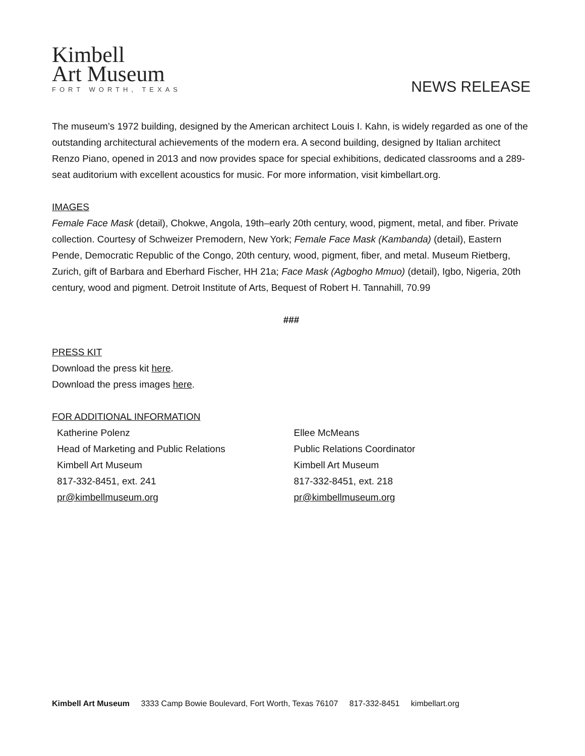Kimbell
Art Museum
FORT WORTH, TEXAS
NEWS RELEASE
The museum’s 1972 building, designed by the American architect Louis I. Kahn, is widely regarded as one of the outstanding architectural achievements of the modern era. A second building, designed by Italian architect Renzo Piano, opened in 2013 and now provides space for special exhibitions, dedicated classrooms and a 289-seat auditorium with excellent acoustics for music. For more information, visit kimbellart.org.
IMAGES
Female Face Mask (detail), Chokwe, Angola, 19th–early 20th century, wood, pigment, metal, and fiber. Private collection. Courtesy of Schweizer Premodern, New York; Female Face Mask (Kambanda) (detail), Eastern Pende, Democratic Republic of the Congo, 20th century, wood, pigment, fiber, and metal. Museum Rietberg, Zurich, gift of Barbara and Eberhard Fischer, HH 21a; Face Mask (Agbogho Mmuo) (detail), Igbo, Nigeria, 20th century, wood and pigment. Detroit Institute of Arts, Bequest of Robert H. Tannahill, 70.99
###
PRESS KIT
Download the press kit here.
Download the press images here.
FOR ADDITIONAL INFORMATION
Katherine Polenz
Head of Marketing and Public Relations
Kimbell Art Museum
817-332-8451, ext. 241
pr@kimbellmuseum.org
Ellee McMeans
Public Relations Coordinator
Kimbell Art Museum
817-332-8451, ext. 218
pr@kimbellmuseum.org
Kimbell Art Museum 3333 Camp Bowie Boulevard, Fort Worth, Texas 76107 817-332-8451 kimbellart.org